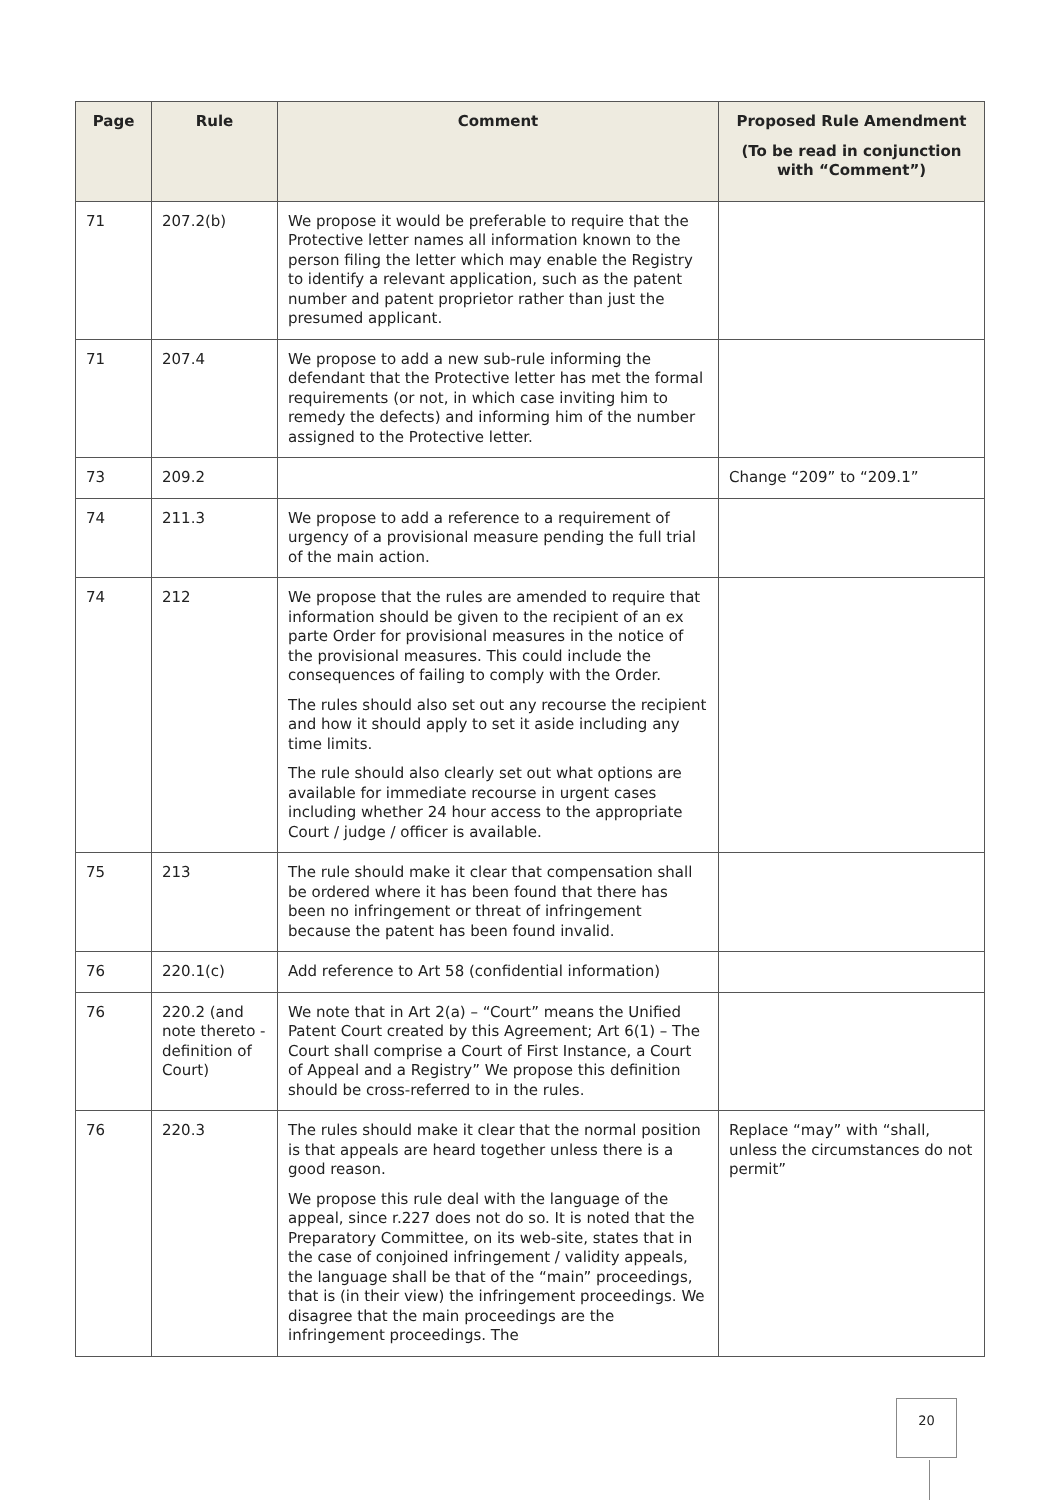| Page | Rule | Comment | Proposed Rule Amendment (To be read in conjunction with “Comment”) |
| --- | --- | --- | --- |
| 71 | 207.2(b) | We propose it would be preferable to require that the Protective letter names all information known to the person filing the letter which may enable the Registry to identify a relevant application, such as the patent number and patent proprietor rather than just the presumed applicant. | |
| 71 | 207.4 | We propose to add a new sub-rule informing the defendant that the Protective letter has met the formal requirements (or not, in which case inviting him to remedy the defects) and informing him of the number assigned to the Protective letter. | |
| 73 | 209.2 | | Change “209” to “209.1” |
| 74 | 211.3 | We propose to add a reference to a requirement of urgency of a provisional measure pending the full trial of the main action. | |
| 74 | 212 | We propose that the rules are amended to require that information should be given to the recipient of an ex parte Order for provisional measures in the notice of the provisional measures. This could include the consequences of failing to comply with the Order. The rules should also set out any recourse the recipient and how it should apply to set it aside including any time limits. The rule should also clearly set out what options are available for immediate recourse in urgent cases including whether 24 hour access to the appropriate Court / judge / officer is available. | |
| 75 | 213 | The rule should make it clear that compensation shall be ordered where it has been found that there has been no infringement or threat of infringement because the patent has been found invalid. | |
| 76 | 220.1(c) | Add reference to Art 58 (confidential information) | |
| 76 | 220.2 (and note thereto - definition of Court) | We note that in Art 2(a) – “Court” means the Unified Patent Court created by this Agreement; Art 6(1) – The Court shall comprise a Court of First Instance, a Court of Appeal and a Registry” We propose this definition should be cross-referred to in the rules. | |
| 76 | 220.3 | The rules should make it clear that the normal position is that appeals are heard together unless there is a good reason. We propose this rule deal with the language of the appeal, since r.227 does not do so. It is noted that the Preparatory Committee, on its web-site, states that in the case of conjoined infringement / validity appeals, the language shall be that of the “main” proceedings, that is (in their view) the infringement proceedings. We disagree that the main proceedings are the infringement proceedings. The | Replace “may” with “shall, unless the circumstances do not permit” |
20